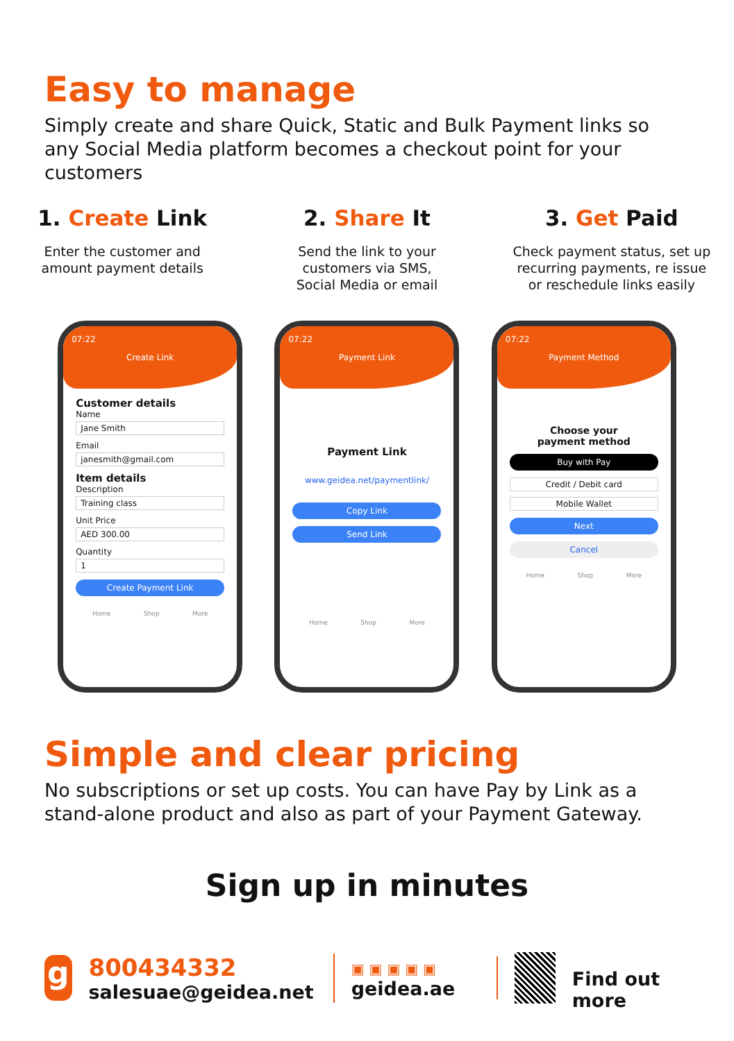Easy to manage
Simply create and share Quick, Static and Bulk Payment links so any Social Media platform becomes a checkout point for your customers
1. Create Link
Enter the customer and
amount payment details
2. Share It
Send the link to your
customers via SMS,
Social Media or email
3. Get Paid
Check payment status, set up
recurring payments, re issue
or reschedule links easily
07:22
Create Link
Customer details
Name
Jane Smith
Email
janesmith@gmail.com
Item details
Description
Training class
Unit Price
AED 300.00
Quantity
1
Create Payment Link
Home Shop More
07:22
Payment Link
Payment Link
www.geidea.net/paymentlink/
Copy Link
Send Link
Home Shop More
07:22
Payment Method
Choose your
payment method
Buy with Pay
Credit / Debit card
Mobile Wallet
Next
Cancel
Home Shop More
Simple and clear pricing
No subscriptions or set up costs. You can have Pay by Link as a stand-alone product and also as part of your Payment Gateway.
Sign up in minutes
g
800434332
salesuae@geidea.net
▣ ▣ ▣ ▣ ▣
geidea.ae
Find out more